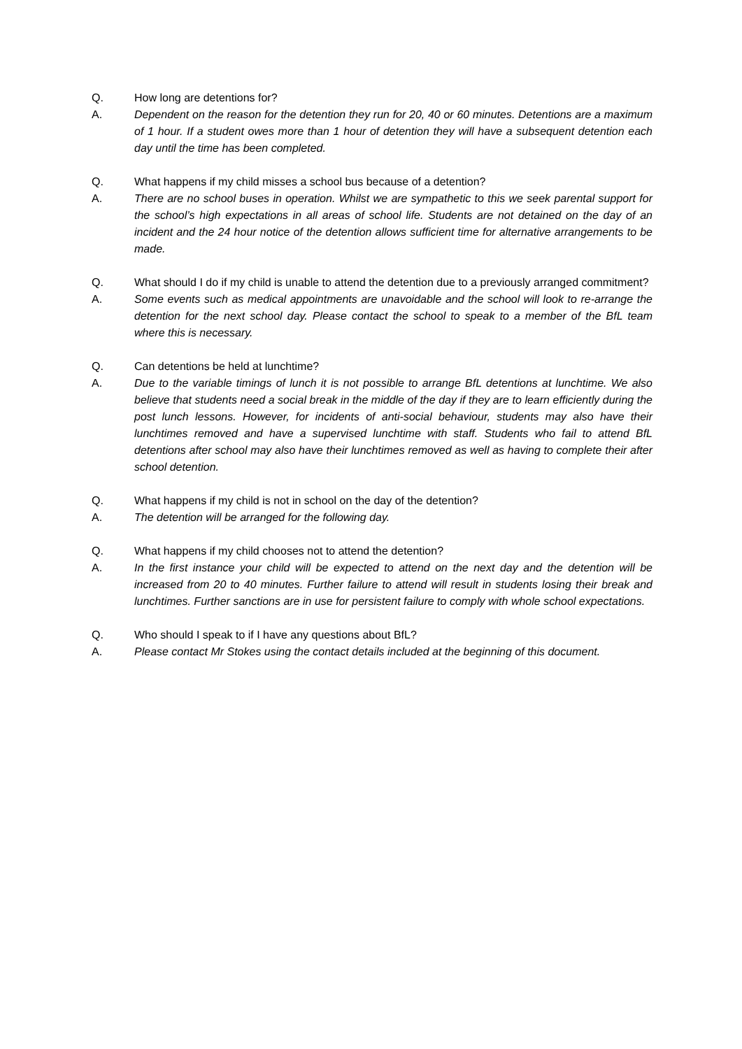Q. How long are detentions for?
A. Dependent on the reason for the detention they run for 20, 40 or 60 minutes. Detentions are a maximum of 1 hour. If a student owes more than 1 hour of detention they will have a subsequent detention each day until the time has been completed.
Q. What happens if my child misses a school bus because of a detention?
A. There are no school buses in operation. Whilst we are sympathetic to this we seek parental support for the school’s high expectations in all areas of school life. Students are not detained on the day of an incident and the 24 hour notice of the detention allows sufficient time for alternative arrangements to be made.
Q. What should I do if my child is unable to attend the detention due to a previously arranged commitment?
A. Some events such as medical appointments are unavoidable and the school will look to re-arrange the detention for the next school day. Please contact the school to speak to a member of the BfL team where this is necessary.
Q. Can detentions be held at lunchtime?
A. Due to the variable timings of lunch it is not possible to arrange BfL detentions at lunchtime. We also believe that students need a social break in the middle of the day if they are to learn efficiently during the post lunch lessons. However, for incidents of anti-social behaviour, students may also have their lunchtimes removed and have a supervised lunchtime with staff. Students who fail to attend BfL detentions after school may also have their lunchtimes removed as well as having to complete their after school detention.
Q. What happens if my child is not in school on the day of the detention?
A. The detention will be arranged for the following day.
Q. What happens if my child chooses not to attend the detention?
A. In the first instance your child will be expected to attend on the next day and the detention will be increased from 20 to 40 minutes. Further failure to attend will result in students losing their break and lunchtimes. Further sanctions are in use for persistent failure to comply with whole school expectations.
Q. Who should I speak to if I have any questions about BfL?
A. Please contact Mr Stokes using the contact details included at the beginning of this document.